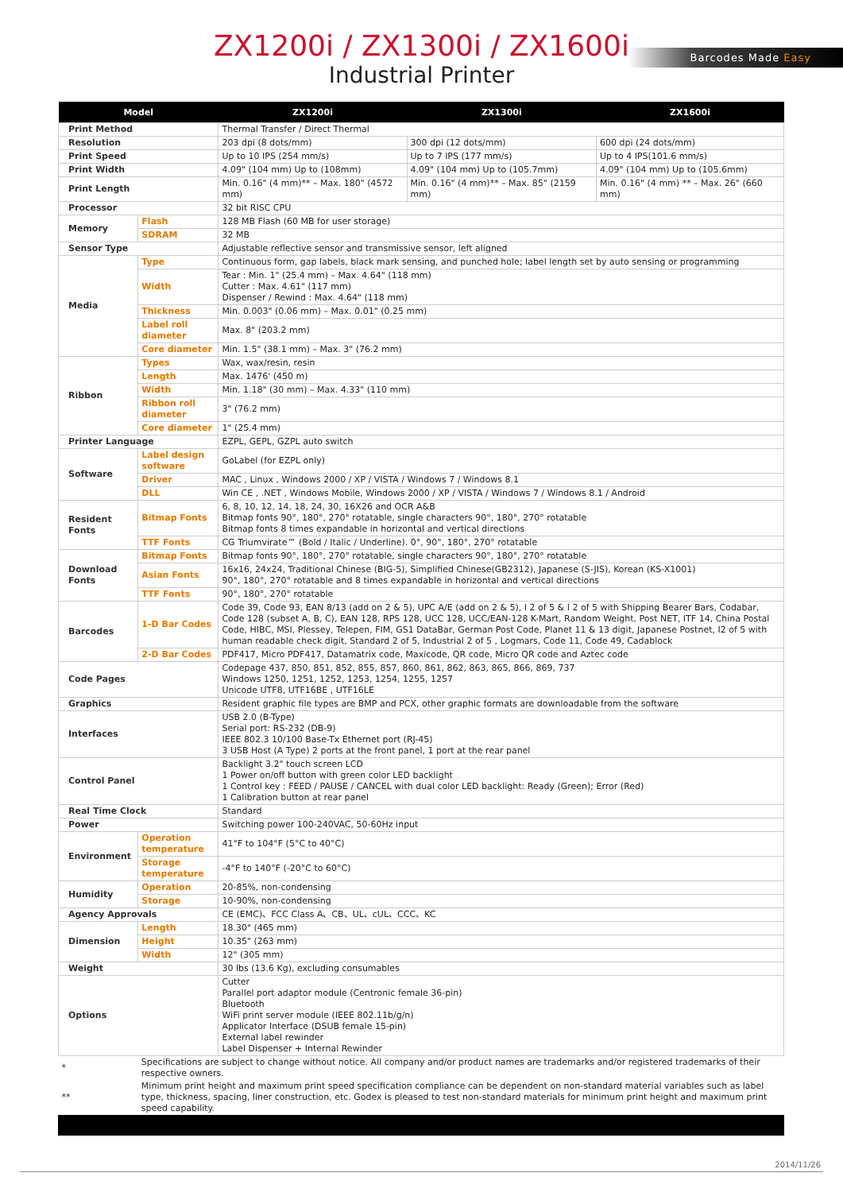ZX1200i / ZX1300i / ZX1600i
Industrial Printer
Barcodes Made Easy
| Model | | ZX1200i | ZX1300i | ZX1600i |
| --- | --- | --- | --- | --- |
| Print Method | | Thermal Transfer / Direct Thermal | | |
| Resolution | | 203 dpi (8 dots/mm) | 300 dpi (12 dots/mm) | 600 dpi (24 dots/mm) |
| Print Speed | | Up to 10 IPS (254 mm/s) | Up to 7 IPS (177 mm/s) | Up to 4 IPS(101.6 mm/s) |
| Print Width | | 4.09" (104 mm) Up to (108mm) | 4.09" (104 mm) Up to (105.7mm) | 4.09" (104 mm) Up to (105.6mm) |
| Print Length | | Min. 0.16" (4 mm)** – Max. 180" (4572 mm) | Min. 0.16" (4 mm)** – Max. 85" (2159 mm) | Min. 0.16" (4 mm) ** – Max. 26" (660 mm) |
| Processor | | 32 bit RISC CPU | | |
| Memory | Flash | 128 MB Flash (60 MB for user storage) | | |
| | SDRAM | 32 MB | | |
| Sensor Type | | Adjustable reflective sensor and transmissive sensor, left aligned | | |
| Media | Type | Continuous form, gap labels, black mark sensing, and punched hole; label length set by auto sensing or programming | | |
| | Width | Tear : Min. 1" (25.4 mm) – Max. 4.64" (118 mm) Cutter : Max. 4.61" (117 mm) Dispenser / Rewind : Max. 4.64" (118 mm) | | |
| | Thickness | Min. 0.003" (0.06 mm) – Max. 0.01" (0.25 mm) | | |
| | Label roll diameter | Max. 8" (203.2 mm) | | |
| | Core diameter | Min. 1.5" (38.1 mm) – Max. 3" (76.2 mm) | | |
| Ribbon | Types | Wax, wax/resin, resin | | |
| | Length | Max. 1476' (450 m) | | |
| | Width | Min. 1.18" (30 mm) – Max. 4.33" (110 mm) | | |
| | Ribbon roll diameter | 3" (76.2 mm) | | |
| | Core diameter | 1" (25.4 mm) | | |
| Printer Language | | EZPL, GEPL, GZPL auto switch | | |
| Software | Label design software | GoLabel (for EZPL only) | | |
| | Driver | MAC , Linux , Windows 2000 / XP / VISTA / Windows 7 / Windows 8.1 | | |
| | DLL | Win CE , .NET , Windows Mobile, Windows 2000 / XP / VISTA / Windows 7 / Windows 8.1 / Android | | |
| Resident Fonts | Bitmap Fonts | 6, 8, 10, 12, 14, 18, 24, 30, 16X26 and OCR A&B Bitmap fonts 90°, 180°, 270° rotatable, single characters 90°, 180°, 270° rotatable Bitmap fonts 8 times expandable in horizontal and vertical directions | | |
| | TTF Fonts | CG Triumvirate™ (Bold / Italic / Underline). 0°, 90°, 180°, 270° rotatable | | |
| Download Fonts | Bitmap Fonts | Bitmap fonts 90°, 180°, 270° rotatable, single characters 90°, 180°, 270° rotatable | | |
| | Asian Fonts | 16x16, 24x24, Traditional Chinese (BIG-5), Simplified Chinese(GB2312), Japanese (S-JIS), Korean (KS-X1001) 90°, 180°, 270° rotatable and 8 times expandable in horizontal and vertical directions | | |
| | TTF Fonts | 90°, 180°, 270° rotatable | | |
| Barcodes | 1-D Bar Codes | Code 39, Code 93, EAN 8/13 (add on 2 & 5), UPC A/E (add on 2 & 5), I 2 of 5 & I 2 of 5 with Shipping Bearer Bars, Codabar, Code 128 (subset A, B, C), EAN 128, RPS 128, UCC 128, UCC/EAN-128 K-Mart, Random Weight, Post NET, ITF 14, China Postal Code, HIBC, MSI, Plessey, Telepen, FIM, GS1 DataBar, German Post Code, Planet 11 & 13 digit, Japanese Postnet, I2 of 5 with human readable check digit, Standard 2 of 5, Industrial 2 of 5 , Logmars, Code 11, Code 49, Cadablock | | |
| | 2-D Bar Codes | PDF417, Micro PDF417, Datamatrix code, Maxicode, QR code, Micro QR code and Aztec code | | |
| Code Pages | | Codepage 437, 850, 851, 852, 855, 857, 860, 861, 862, 863, 865, 866, 869, 737 Windows 1250, 1251, 1252, 1253, 1254, 1255, 1257 Unicode UTF8, UTF16BE , UTF16LE | | |
| Graphics | | Resident graphic file types are BMP and PCX, other graphic formats are downloadable from the software | | |
| Interfaces | | USB 2.0 (B-Type) Serial port: RS-232 (DB-9) IEEE 802.3 10/100 Base-Tx Ethernet port (RJ-45) 3 USB Host (A Type) 2 ports at the front panel, 1 port at the rear panel | | |
| Control Panel | | Backlight 3.2" touch screen LCD 1 Power on/off button with green color LED backlight 1 Control key : FEED / PAUSE / CANCEL with dual color LED backlight: Ready (Green); Error (Red) 1 Calibration button at rear panel | | |
| Real Time Clock | | Standard | | |
| Power | | Switching power 100-240VAC, 50-60Hz input | | |
| Environment | Operation temperature | 41°F to 104°F (5°C to 40°C) | | |
| | Storage temperature | -4°F to 140°F (-20°C to 60°C) | | |
| Humidity | Operation | 20-85%, non-condensing | | |
| | Storage | 10-90%, non-condensing | | |
| Agency Approvals | | CE (EMC)、FCC Class A、CB、UL、cUL、CCC、KC | | |
| Dimension | Length | 18.30" (465 mm) | | |
| | Height | 10.35" (263 mm) | | |
| | Width | 12" (305 mm) | | |
| Weight | | 30 lbs (13.6 Kg), excluding consumables | | |
| Options | | Cutter Parallel port adaptor module (Centronic female 36-pin) Bluetooth WiFi print server module (IEEE 802.11b/g/n) Applicator Interface (DSUB female 15-pin) External label rewinder Label Dispenser + Internal Rewinder | | |
| * | Specifications are subject to change without notice. All company and/or product names are trademarks and/or registered trademarks of their respective owners. | | | |
| ** | Minimum print height and maximum print speed specification compliance can be dependent on non-standard material variables such as label type, thickness, spacing, liner construction, etc. Godex is pleased to test non-standard materials for minimum print height and maximum print speed capability. | | | |
2014/11/26